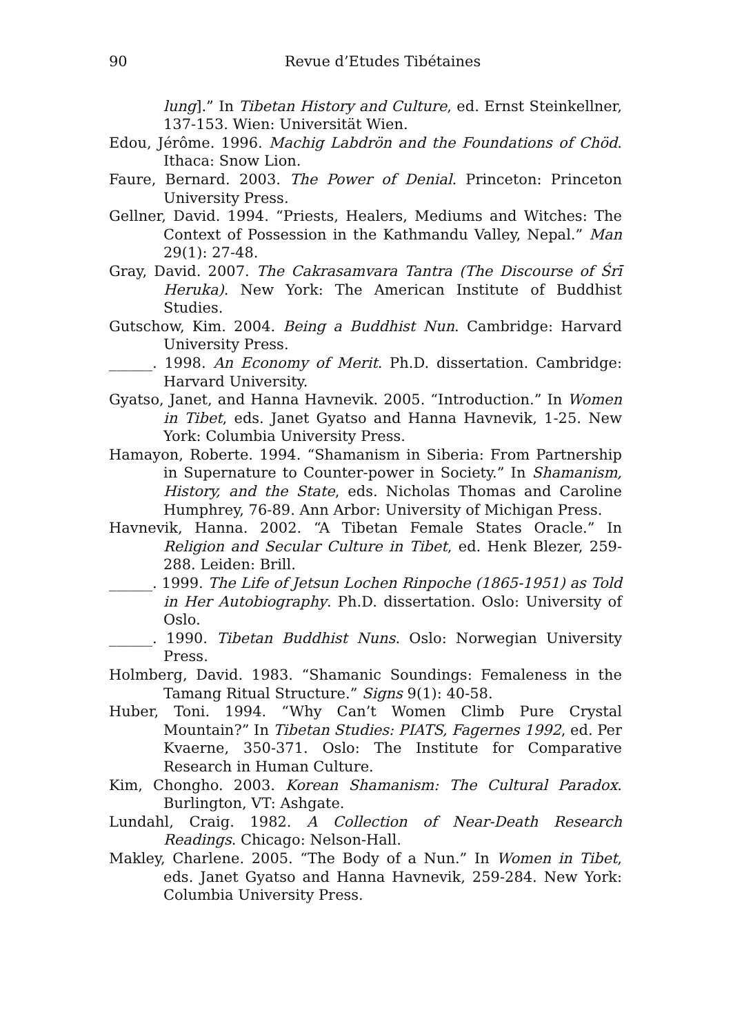90 Revue d’Etudes Tibétaines
lung].” In Tibetan History and Culture, ed. Ernst Steinkellner, 137-153. Wien: Universität Wien.
Edou, Jérôme. 1996. Machig Labdrön and the Foundations of Chöd. Ithaca: Snow Lion.
Faure, Bernard. 2003. The Power of Denial. Princeton: Princeton University Press.
Gellner, David. 1994. “Priests, Healers, Mediums and Witches: The Context of Possession in the Kathmandu Valley, Nepal.” Man 29(1): 27-48.
Gray, David. 2007. The Cakrasamvara Tantra (The Discourse of Śrī Heruka). New York: The American Institute of Buddhist Studies.
Gutschow, Kim. 2004. Being a Buddhist Nun. Cambridge: Harvard University Press.
______. 1998. An Economy of Merit. Ph.D. dissertation. Cambridge: Harvard University.
Gyatso, Janet, and Hanna Havnevik. 2005. “Introduction.” In Women in Tibet, eds. Janet Gyatso and Hanna Havnevik, 1-25. New York: Columbia University Press.
Hamayon, Roberte. 1994. “Shamanism in Siberia: From Partnership in Supernature to Counter-power in Society.” In Shamanism, History, and the State, eds. Nicholas Thomas and Caroline Humphrey, 76-89. Ann Arbor: University of Michigan Press.
Havnevik, Hanna. 2002. “A Tibetan Female States Oracle.” In Religion and Secular Culture in Tibet, ed. Henk Blezer, 259-288. Leiden: Brill.
______. 1999. The Life of Jetsun Lochen Rinpoche (1865-1951) as Told in Her Autobiography. Ph.D. dissertation. Oslo: University of Oslo.
______. 1990. Tibetan Buddhist Nuns. Oslo: Norwegian University Press.
Holmberg, David. 1983. “Shamanic Soundings: Femaleness in the Tamang Ritual Structure.” Signs 9(1): 40-58.
Huber, Toni. 1994. “Why Can’t Women Climb Pure Crystal Mountain?” In Tibetan Studies: PIATS, Fagernes 1992, ed. Per Kvaerne, 350-371. Oslo: The Institute for Comparative Research in Human Culture.
Kim, Chongho. 2003. Korean Shamanism: The Cultural Paradox. Burlington, VT: Ashgate.
Lundahl, Craig. 1982. A Collection of Near-Death Research Readings. Chicago: Nelson-Hall.
Makley, Charlene. 2005. “The Body of a Nun.” In Women in Tibet, eds. Janet Gyatso and Hanna Havnevik, 259-284. New York: Columbia University Press.